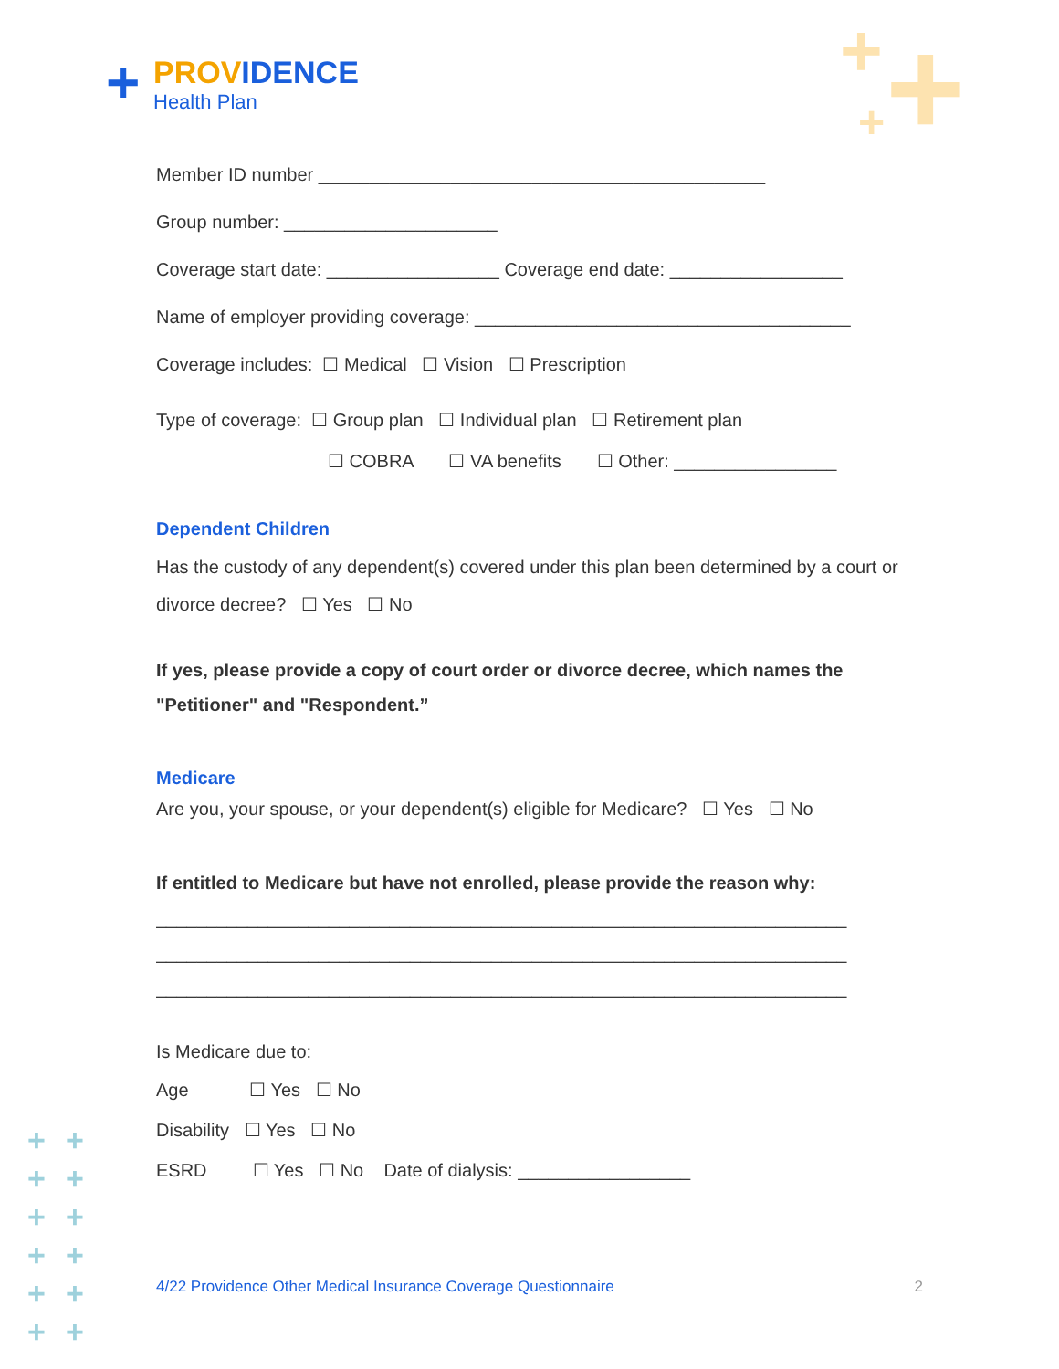+ +
+
PROVIDENCE
Health Plan
+
Member ID number ____________________________________________
Group number: _____________________
Coverage start date: _________________ Coverage end date: _________________
Name of employer providing coverage: _____________________________________
Coverage includes: ☐ Medical ☐ Vision ☐ Prescription
Type of coverage: ☐ Group plan ☐ Individual plan ☐ Retirement plan
☐ COBRA ☐ VA benefits ☐ Other: ________________
Dependent Children
Has the custody of any dependent(s) covered under this plan been determined by a court or divorce decree? ☐ Yes ☐ No
If yes, please provide a copy of court order or divorce decree, which names the "Petitioner" and "Respondent.”
Medicare
Are you, your spouse, or your dependent(s) eligible for Medicare? ☐ Yes ☐ No
If entitled to Medicare but have not enrolled, please provide the reason why:
____________________________________________________________________
____________________________________________________________________
____________________________________________________________________
Is Medicare due to:
Age ☐ Yes ☐ No
Disability ☐ Yes ☐ No
ESRD ☐ Yes ☐ No Date of dialysis: _________________
4/22 Providence Other Medical Insurance Coverage Questionnaire 2
+
+
+
+
+
+
+
+
+
+
+
+